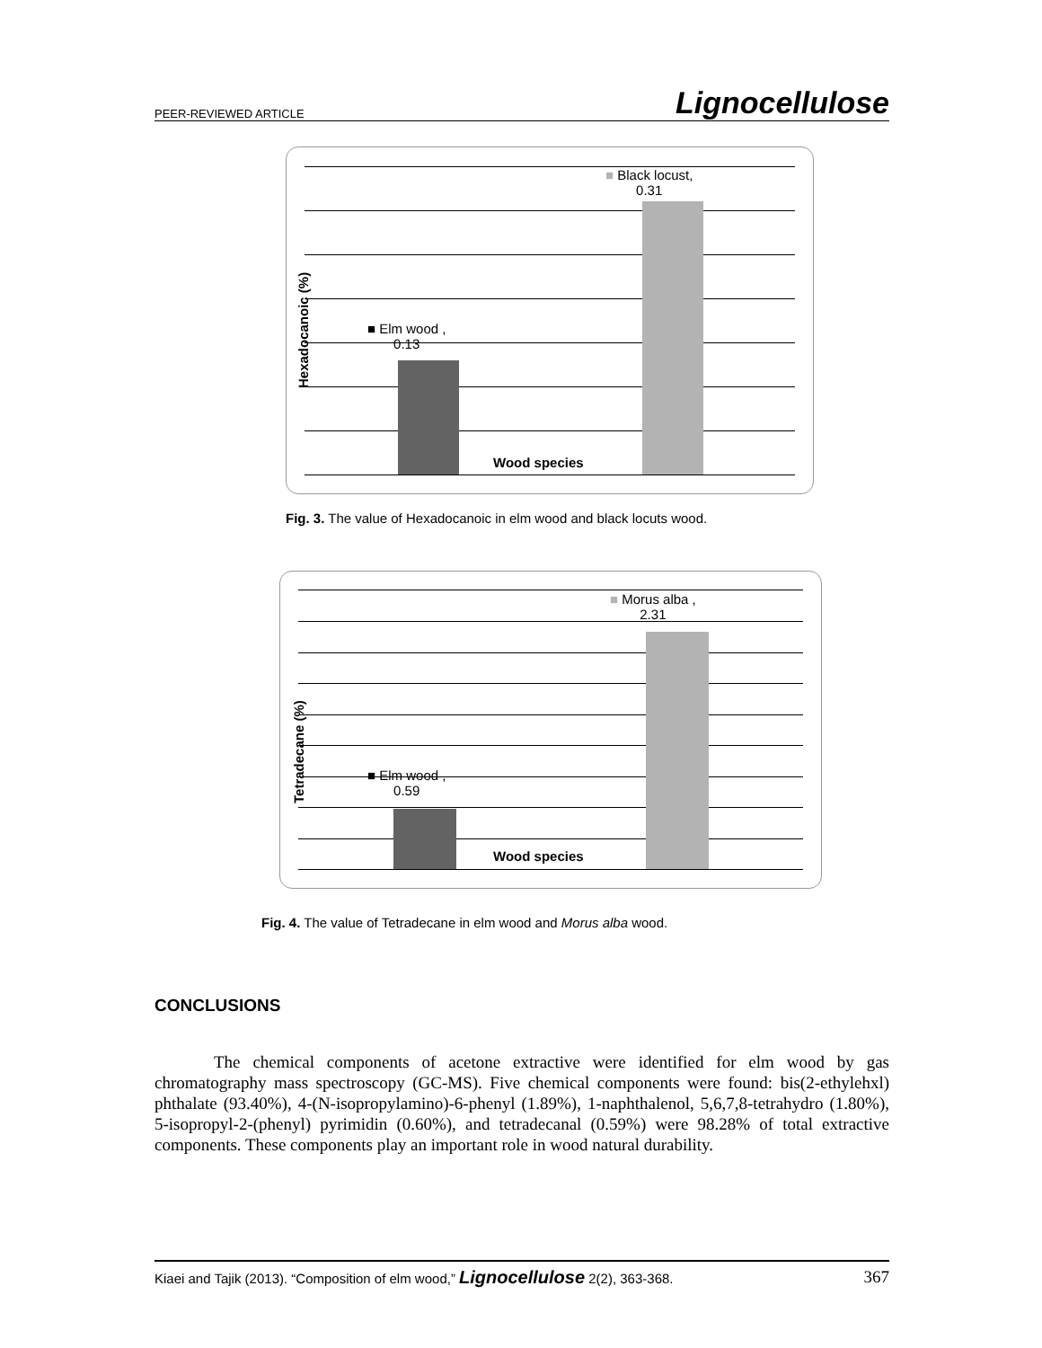PEER-REVIEWED ARTICLE Lignocellulose
■ Elm wood ,
0.13
■ Black locust,
0.31
Wood species
Hexadocanoic (%)
Fig. 3. The value of Hexadocanoic in elm wood and black locuts wood.
■ Elm wood ,
0.59
■ Morus alba ,
2.31
Wood species
Tetradecane (%)
Fig. 4. The value of Tetradecane in elm wood and Morus alba wood.
CONCLUSIONS
The chemical components of acetone extractive were identified for elm wood by gas chromatography mass spectroscopy (GC-MS). Five chemical components were found: bis(2-ethylehxl) phthalate (93.40%), 4-(N-isopropylamino)-6-phenyl (1.89%), 1-naphthalenol, 5,6,7,8-tetrahydro (1.80%), 5-isopropyl-2-(phenyl) pyrimidin (0.60%), and tetradecanal (0.59%) were 98.28% of total extractive components. These components play an important role in wood natural durability.
Kiaei and Tajik (2013). “Composition of elm wood,” Lignocellulose 2(2), 363-368. 367